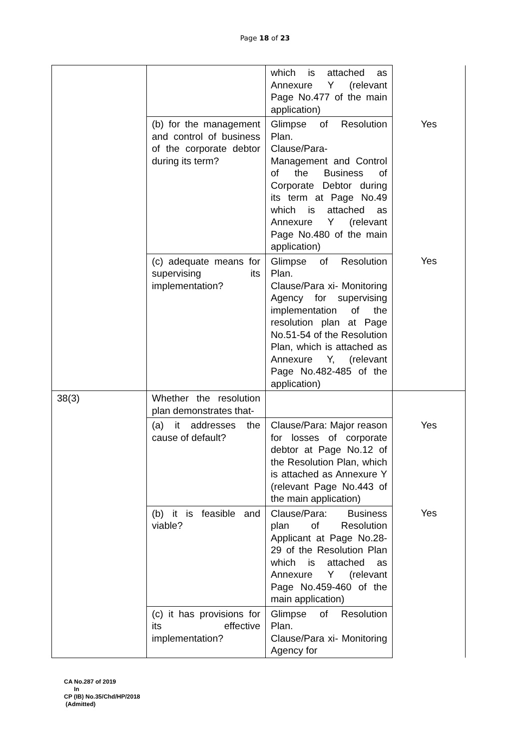Page 18 of 23
| | | which is attached as Annexure Y (relevant Page No.477 of the main application) | |
| | (b) for the management and control of business of the corporate debtor during its term? | Glimpse of Resolution Plan. Clause/Para- Management and Control of the Business of Corporate Debtor during its term at Page No.49 which is attached as Annexure Y (relevant Page No.480 of the main application) | Yes |
| | (c) adequate means for supervising its implementation? | Glimpse of Resolution Plan. Clause/Para xi- Monitoring Agency for supervising implementation of the resolution plan at Page No.51-54 of the Resolution Plan, which is attached as Annexure Y, (relevant Page No.482-485 of the application) | Yes |
| 38(3) | Whether the resolution plan demonstrates that- | | |
| | (a) it addresses the cause of default? | Clause/Para: Major reason for losses of corporate debtor at Page No.12 of the Resolution Plan, which is attached as Annexure Y (relevant Page No.443 of the main application) | Yes |
| | (b) it is feasible and viable? | Clause/Para: Business plan of Resolution Applicant at Page No.28-29 of the Resolution Plan which is attached as Annexure Y (relevant Page No.459-460 of the main application) | Yes |
| | (c) it has provisions for its effective implementation? | Glimpse of Resolution Plan. Clause/Para xi- Monitoring Agency for | |
CA No.287 of 2019
In
CP (IB) No.35/Chd/HP/2018
(Admitted)